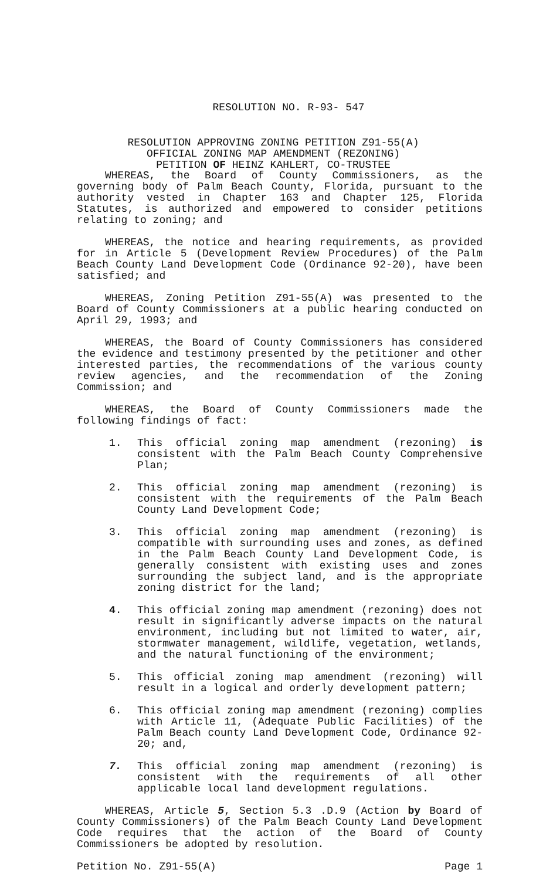RESOLUTION NO. R-93- 547
RESOLUTION APPROVING ZONING PETITION Z91-55(A)
OFFICIAL ZONING MAP AMENDMENT (REZONING)
PETITION OF HEINZ KAHLERT, CO-TRUSTEE
WHEREAS, the Board of County Commissioners, as the governing body of Palm Beach County, Florida, pursuant to the authority vested in Chapter 163 and Chapter 125, Florida Statutes, is authorized and empowered to consider petitions relating to zoning; and
WHEREAS, the notice and hearing requirements, as provided for in Article 5 (Development Review Procedures) of the Palm Beach County Land Development Code (Ordinance 92-20), have been satisfied; and
WHEREAS, Zoning Petition Z91-55(A) was presented to the Board of County Commissioners at a public hearing conducted on April 29, 1993; and
WHEREAS, the Board of County Commissioners has considered the evidence and testimony presented by the petitioner and other interested parties, the recommendations of the various county review agencies, and the recommendation of the Zoning Commission; and
WHEREAS, the Board of County Commissioners made the following findings of fact:
1. This official zoning map amendment (rezoning) is consistent with the Palm Beach County Comprehensive Plan;
2. This official zoning map amendment (rezoning) is consistent with the requirements of the Palm Beach County Land Development Code;
3. This official zoning map amendment (rezoning) is compatible with surrounding uses and zones, as defined in the Palm Beach County Land Development Code, is generally consistent with existing uses and zones surrounding the subject land, and is the appropriate zoning district for the land;
4. This official zoning map amendment (rezoning) does not result in significantly adverse impacts on the natural environment, including but not limited to water, air, stormwater management, wildlife, vegetation, wetlands, and the natural functioning of the environment;
5. This official zoning map amendment (rezoning) will result in a logical and orderly development pattern;
6. This official zoning map amendment (rezoning) complies with Article 11, (Adequate Public Facilities) of the Palm Beach county Land Development Code, Ordinance 92-20; and,
7. This official zoning map amendment (rezoning) is consistent with the requirements of all other applicable local land development regulations.
WHEREAS, Article 5, Section 5.3 .D.9 (Action by Board of County Commissioners) of the Palm Beach County Land Development Code requires that the action of the Board of County Commissioners be adopted by resolution.
Petition No. Z91-55(A) Page 1